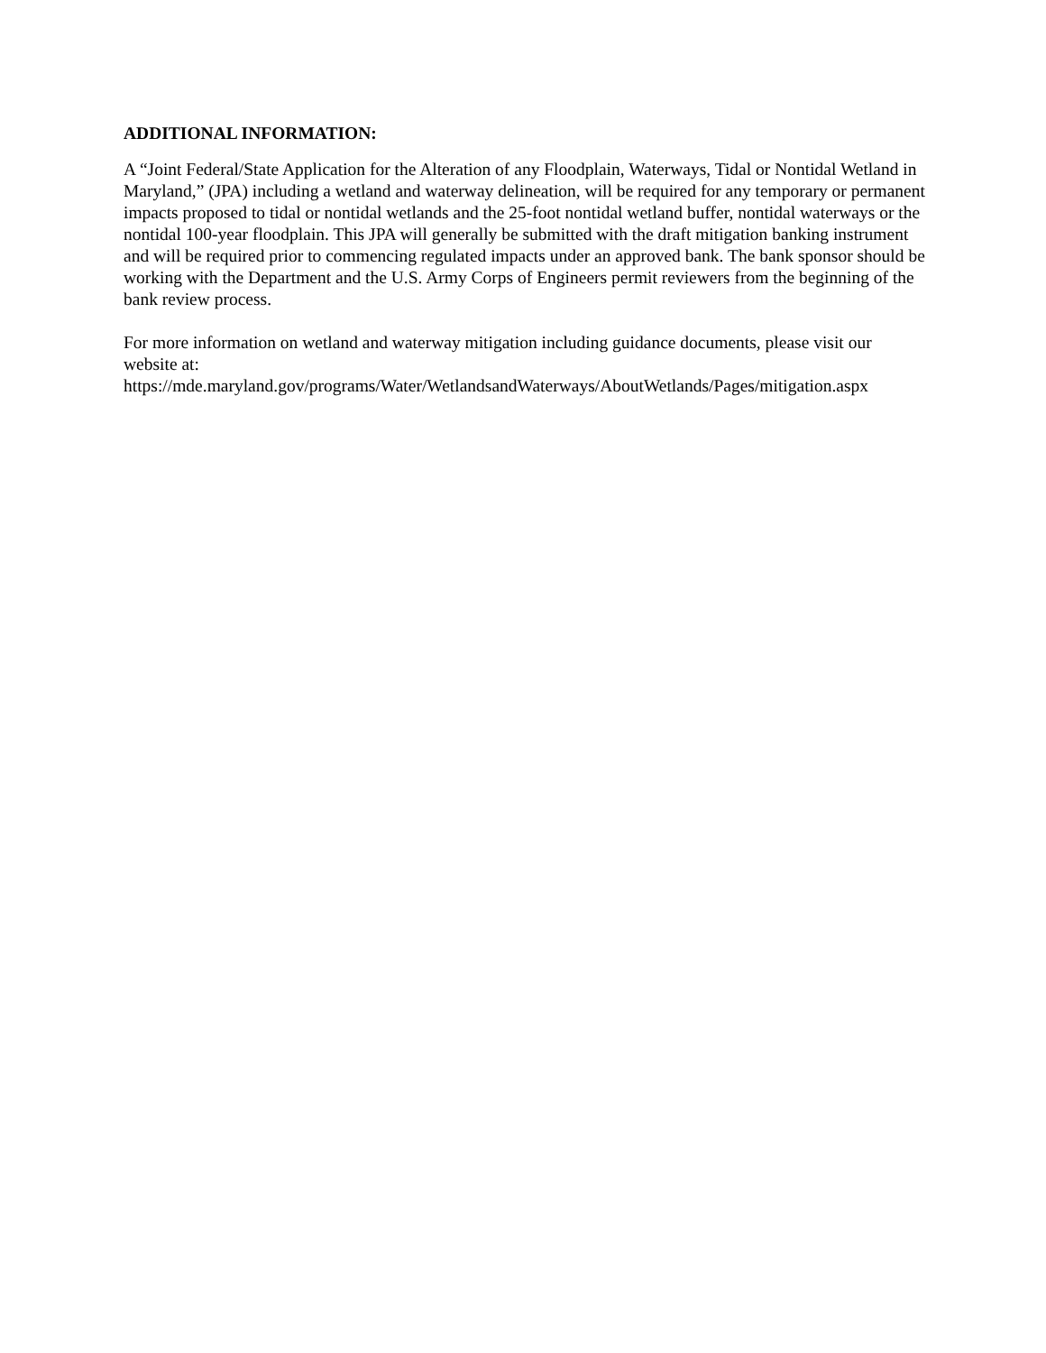ADDITIONAL INFORMATION:
A “Joint Federal/State Application for the Alteration of any Floodplain, Waterways, Tidal or Nontidal Wetland in Maryland,” (JPA) including a wetland and waterway delineation, will be required for any temporary or permanent impacts proposed to tidal or nontidal wetlands and the 25-foot nontidal wetland buffer, nontidal waterways or the nontidal 100-year floodplain. This JPA will generally be submitted with the draft mitigation banking instrument and will be required prior to commencing regulated impacts under an approved bank. The bank sponsor should be working with the Department and the U.S. Army Corps of Engineers permit reviewers from the beginning of the bank review process.
For more information on wetland and waterway mitigation including guidance documents, please visit our website at:
https://mde.maryland.gov/programs/Water/WetlandsandWaterways/AboutWetlands/Pages/mitigation.aspx